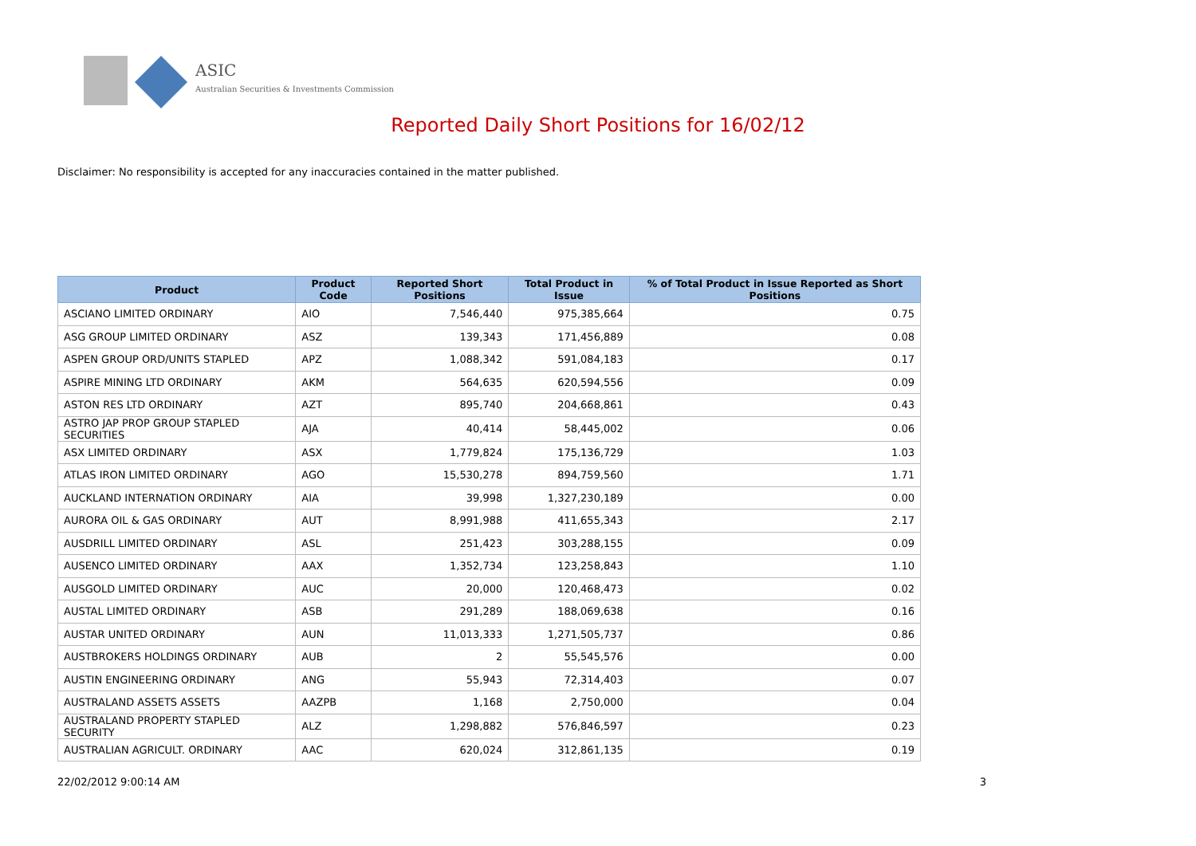ASIC
Australian Securities & Investments Commission
Reported Daily Short Positions for 16/02/12
Disclaimer: No responsibility is accepted for any inaccuracies contained in the matter published.
| Product | Product Code | Reported Short Positions | Total Product in Issue | % of Total Product in Issue Reported as Short Positions |
| --- | --- | --- | --- | --- |
| ASCIANO LIMITED ORDINARY | AIO | 7,546,440 | 975,385,664 | 0.75 |
| ASG GROUP LIMITED ORDINARY | ASZ | 139,343 | 171,456,889 | 0.08 |
| ASPEN GROUP ORD/UNITS STAPLED | APZ | 1,088,342 | 591,084,183 | 0.17 |
| ASPIRE MINING LTD ORDINARY | AKM | 564,635 | 620,594,556 | 0.09 |
| ASTON RES LTD ORDINARY | AZT | 895,740 | 204,668,861 | 0.43 |
| ASTRO JAP PROP GROUP STAPLED SECURITIES | AJA | 40,414 | 58,445,002 | 0.06 |
| ASX LIMITED ORDINARY | ASX | 1,779,824 | 175,136,729 | 1.03 |
| ATLAS IRON LIMITED ORDINARY | AGO | 15,530,278 | 894,759,560 | 1.71 |
| AUCKLAND INTERNATION ORDINARY | AIA | 39,998 | 1,327,230,189 | 0.00 |
| AURORA OIL & GAS ORDINARY | AUT | 8,991,988 | 411,655,343 | 2.17 |
| AUSDRILL LIMITED ORDINARY | ASL | 251,423 | 303,288,155 | 0.09 |
| AUSENCO LIMITED ORDINARY | AAX | 1,352,734 | 123,258,843 | 1.10 |
| AUSGOLD LIMITED ORDINARY | AUC | 20,000 | 120,468,473 | 0.02 |
| AUSTAL LIMITED ORDINARY | ASB | 291,289 | 188,069,638 | 0.16 |
| AUSTAR UNITED ORDINARY | AUN | 11,013,333 | 1,271,505,737 | 0.86 |
| AUSTBROKERS HOLDINGS ORDINARY | AUB | 2 | 55,545,576 | 0.00 |
| AUSTIN ENGINEERING ORDINARY | ANG | 55,943 | 72,314,403 | 0.07 |
| AUSTRALAND ASSETS ASSETS | AAZPB | 1,168 | 2,750,000 | 0.04 |
| AUSTRALAND PROPERTY STAPLED SECURITY | ALZ | 1,298,882 | 576,846,597 | 0.23 |
| AUSTRALIAN AGRICULT. ORDINARY | AAC | 620,024 | 312,861,135 | 0.19 |
22/02/2012 9:00:14 AM 3